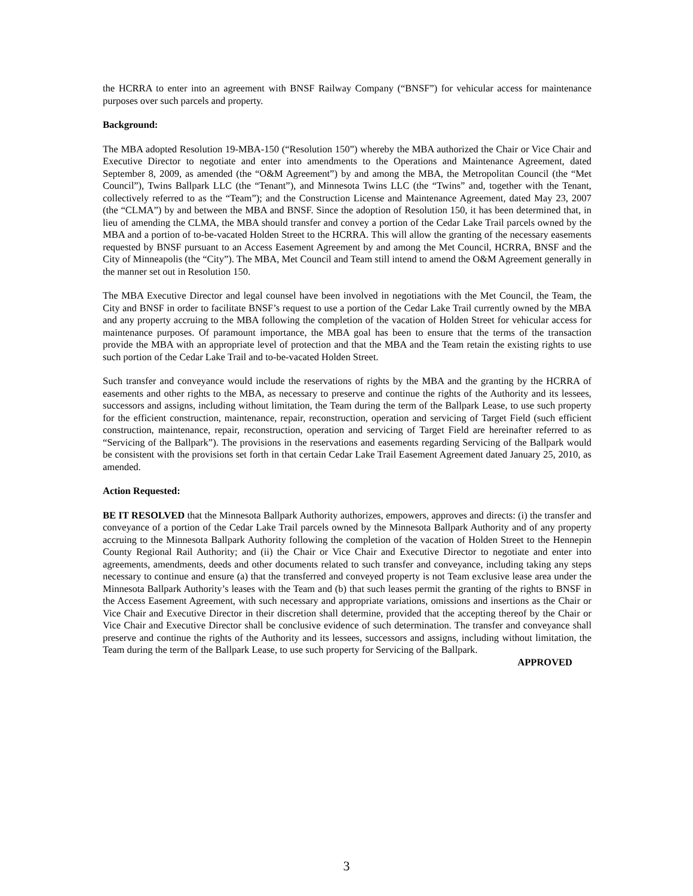the HCRRA to enter into an agreement with BNSF Railway Company (“BNSF”) for vehicular access for maintenance purposes over such parcels and property.
Background:
The MBA adopted Resolution 19-MBA-150 (“Resolution 150”) whereby the MBA authorized the Chair or Vice Chair and Executive Director to negotiate and enter into amendments to the Operations and Maintenance Agreement, dated September 8, 2009, as amended (the “O&M Agreement”) by and among the MBA, the Metropolitan Council (the “Met Council”), Twins Ballpark LLC (the “Tenant”), and Minnesota Twins LLC (the “Twins” and, together with the Tenant, collectively referred to as the “Team”); and the Construction License and Maintenance Agreement, dated May 23, 2007 (the “CLMA”) by and between the MBA and BNSF. Since the adoption of Resolution 150, it has been determined that, in lieu of amending the CLMA, the MBA should transfer and convey a portion of the Cedar Lake Trail parcels owned by the MBA and a portion of to-be-vacated Holden Street to the HCRRA. This will allow the granting of the necessary easements requested by BNSF pursuant to an Access Easement Agreement by and among the Met Council, HCRRA, BNSF and the City of Minneapolis (the “City”). The MBA, Met Council and Team still intend to amend the O&M Agreement generally in the manner set out in Resolution 150.
The MBA Executive Director and legal counsel have been involved in negotiations with the Met Council, the Team, the City and BNSF in order to facilitate BNSF’s request to use a portion of the Cedar Lake Trail currently owned by the MBA and any property accruing to the MBA following the completion of the vacation of Holden Street for vehicular access for maintenance purposes. Of paramount importance, the MBA goal has been to ensure that the terms of the transaction provide the MBA with an appropriate level of protection and that the MBA and the Team retain the existing rights to use such portion of the Cedar Lake Trail and to-be-vacated Holden Street.
Such transfer and conveyance would include the reservations of rights by the MBA and the granting by the HCRRA of easements and other rights to the MBA, as necessary to preserve and continue the rights of the Authority and its lessees, successors and assigns, including without limitation, the Team during the term of the Ballpark Lease, to use such property for the efficient construction, maintenance, repair, reconstruction, operation and servicing of Target Field (such efficient construction, maintenance, repair, reconstruction, operation and servicing of Target Field are hereinafter referred to as “Servicing of the Ballpark”). The provisions in the reservations and easements regarding Servicing of the Ballpark would be consistent with the provisions set forth in that certain Cedar Lake Trail Easement Agreement dated January 25, 2010, as amended.
Action Requested:
BE IT RESOLVED that the Minnesota Ballpark Authority authorizes, empowers, approves and directs: (i) the transfer and conveyance of a portion of the Cedar Lake Trail parcels owned by the Minnesota Ballpark Authority and of any property accruing to the Minnesota Ballpark Authority following the completion of the vacation of Holden Street to the Hennepin County Regional Rail Authority; and (ii) the Chair or Vice Chair and Executive Director to negotiate and enter into agreements, amendments, deeds and other documents related to such transfer and conveyance, including taking any steps necessary to continue and ensure (a) that the transferred and conveyed property is not Team exclusive lease area under the Minnesota Ballpark Authority’s leases with the Team and (b) that such leases permit the granting of the rights to BNSF in the Access Easement Agreement, with such necessary and appropriate variations, omissions and insertions as the Chair or Vice Chair and Executive Director in their discretion shall determine, provided that the accepting thereof by the Chair or Vice Chair and Executive Director shall be conclusive evidence of such determination. The transfer and conveyance shall preserve and continue the rights of the Authority and its lessees, successors and assigns, including without limitation, the Team during the term of the Ballpark Lease, to use such property for Servicing of the Ballpark.
APPROVED
3